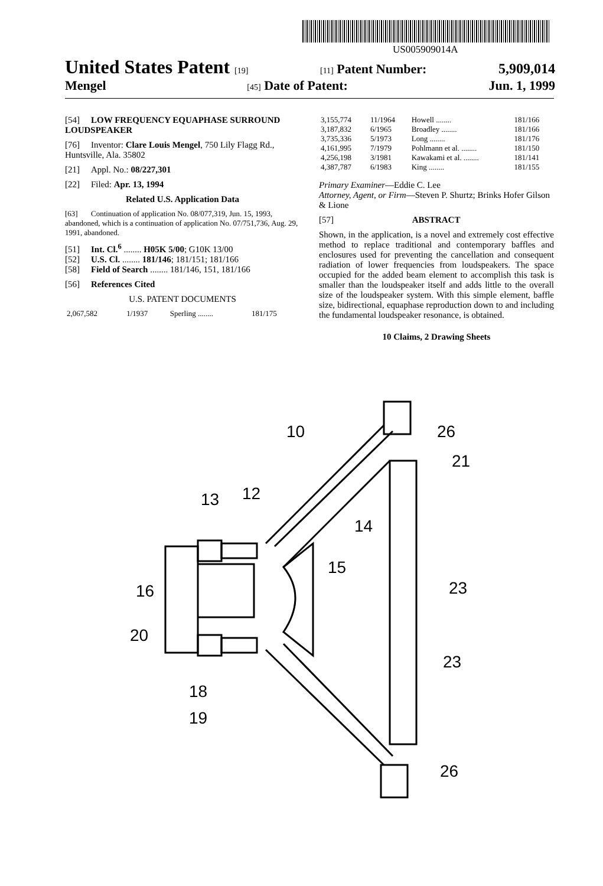US005909014A
United States Patent [19] [11] Patent Number: 5,909,014
Mengel [45] Date of Patent: Jun. 1, 1999
[54] LOW FREQUENCY EQUAPHASE SURROUND LOUDSPEAKER
[76] Inventor: Clare Louis Mengel, 750 Lily Flagg Rd., Huntsville, Ala. 35802
[21] Appl. No.: 08/227,301
[22] Filed: Apr. 13, 1994
Related U.S. Application Data
[63] Continuation of application No. 08/077,319, Jun. 15, 1993, abandoned, which is a continuation of application No. 07/751,736, Aug. 29, 1991, abandoned.
[51] Int. Cl.<sup>6</sup> ........ H05K 5/00; G10K 13/00
[52] U.S. Cl. ........ 181/146; 181/151; 181/166
[58] Field of Search ........ 181/146, 151, 181/166
[56] References Cited
U.S. PATENT DOCUMENTS
| 2,067,582 | 1/1937 | Sperling ........ | 181/175 |
| 3,155,774 | 11/1964 | Howell ........ | 181/166 |
| 3,187,832 | 6/1965 | Broadley ........ | 181/166 |
| 3,735,336 | 5/1973 | Long ........ | 181/176 |
| 4,161,995 | 7/1979 | Pohlmann et al. ........ | 181/150 |
| 4,256,198 | 3/1981 | Kawakami et al. ........ | 181/141 |
| 4,387,787 | 6/1983 | King ........ | 181/155 |
Primary Examiner—Eddie C. Lee
Attorney, Agent, or Firm—Steven P. Shurtz; Brinks Hofer Gilson & Lione
[57] ABSTRACT
Shown, in the application, is a novel and extremely cost effective method to replace traditional and contemporary baffles and enclosures used for preventing the cancellation and consequent radiation of lower frequencies from loudspeakers. The space occupied for the added beam element to accomplish this task is smaller than the loudspeaker itself and adds little to the overall size of the loudspeaker system. With this simple element, baffle size, bidirectional, equaphase reproduction down to and including the fundamental loudspeaker resonance, is obtained.
10 Claims, 2 Drawing Sheets
10
26
21
13
12
14
15
16
23
20
23
18
19
26